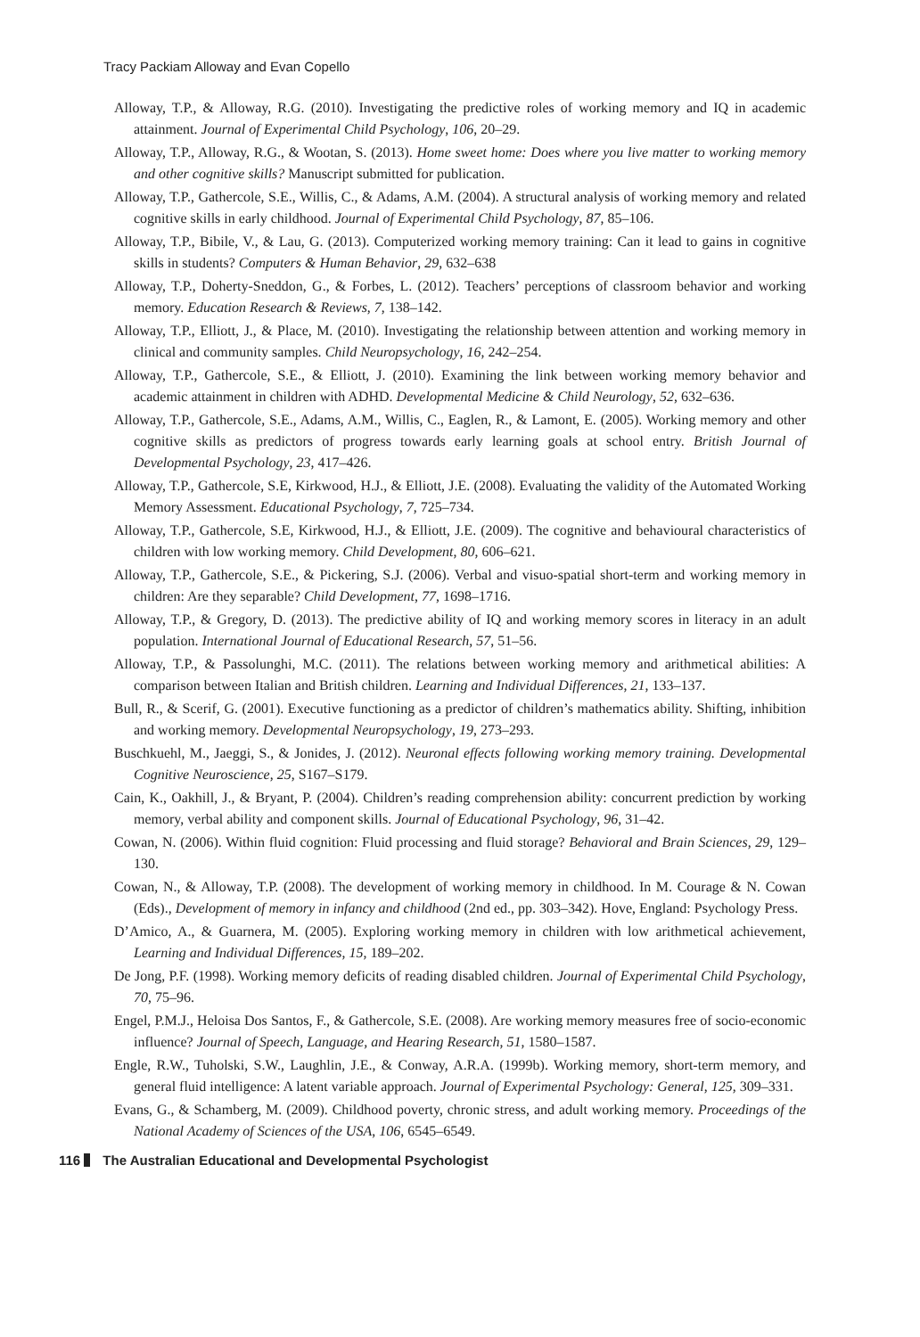Tracy Packiam Alloway and Evan Copello
Alloway, T.P., & Alloway, R.G. (2010). Investigating the predictive roles of working memory and IQ in academic attainment. Journal of Experimental Child Psychology, 106, 20–29.
Alloway, T.P., Alloway, R.G., & Wootan, S. (2013). Home sweet home: Does where you live matter to working memory and other cognitive skills? Manuscript submitted for publication.
Alloway, T.P., Gathercole, S.E., Willis, C., & Adams, A.M. (2004). A structural analysis of working memory and related cognitive skills in early childhood. Journal of Experimental Child Psychology, 87, 85–106.
Alloway, T.P., Bibile, V., & Lau, G. (2013). Computerized working memory training: Can it lead to gains in cognitive skills in students? Computers & Human Behavior, 29, 632–638
Alloway, T.P., Doherty-Sneddon, G., & Forbes, L. (2012). Teachers’ perceptions of classroom behavior and working memory. Education Research & Reviews, 7, 138–142.
Alloway, T.P., Elliott, J., & Place, M. (2010). Investigating the relationship between attention and working memory in clinical and community samples. Child Neuropsychology, 16, 242–254.
Alloway, T.P., Gathercole, S.E., & Elliott, J. (2010). Examining the link between working memory behavior and academic attainment in children with ADHD. Developmental Medicine & Child Neurology, 52, 632–636.
Alloway, T.P., Gathercole, S.E., Adams, A.M., Willis, C., Eaglen, R., & Lamont, E. (2005). Working memory and other cognitive skills as predictors of progress towards early learning goals at school entry. British Journal of Developmental Psychology, 23, 417–426.
Alloway, T.P., Gathercole, S.E, Kirkwood, H.J., & Elliott, J.E. (2008). Evaluating the validity of the Automated Working Memory Assessment. Educational Psychology, 7, 725–734.
Alloway, T.P., Gathercole, S.E, Kirkwood, H.J., & Elliott, J.E. (2009). The cognitive and behavioural characteristics of children with low working memory. Child Development, 80, 606–621.
Alloway, T.P., Gathercole, S.E., & Pickering, S.J. (2006). Verbal and visuo-spatial short-term and working memory in children: Are they separable? Child Development, 77, 1698–1716.
Alloway, T.P., & Gregory, D. (2013). The predictive ability of IQ and working memory scores in literacy in an adult population. International Journal of Educational Research, 57, 51–56.
Alloway, T.P., & Passolunghi, M.C. (2011). The relations between working memory and arithmetical abilities: A comparison between Italian and British children. Learning and Individual Differences, 21, 133–137.
Bull, R., & Scerif, G. (2001). Executive functioning as a predictor of children’s mathematics ability. Shifting, inhibition and working memory. Developmental Neuropsychology, 19, 273–293.
Buschkuehl, M., Jaeggi, S., & Jonides, J. (2012). Neuronal effects following working memory training. Developmental Cognitive Neuroscience, 25, S167–S179.
Cain, K., Oakhill, J., & Bryant, P. (2004). Children’s reading comprehension ability: concurrent prediction by working memory, verbal ability and component skills. Journal of Educational Psychology, 96, 31–42.
Cowan, N. (2006). Within fluid cognition: Fluid processing and fluid storage? Behavioral and Brain Sciences, 29, 129–130.
Cowan, N., & Alloway, T.P. (2008). The development of working memory in childhood. In M. Courage & N. Cowan (Eds)., Development of memory in infancy and childhood (2nd ed., pp. 303–342). Hove, England: Psychology Press.
D’Amico, A., & Guarnera, M. (2005). Exploring working memory in children with low arithmetical achievement, Learning and Individual Differences, 15, 189–202.
De Jong, P.F. (1998). Working memory deficits of reading disabled children. Journal of Experimental Child Psychology, 70, 75–96.
Engel, P.M.J., Heloisa Dos Santos, F., & Gathercole, S.E. (2008). Are working memory measures free of socio-economic influence? Journal of Speech, Language, and Hearing Research, 51, 1580–1587.
Engle, R.W., Tuholski, S.W., Laughlin, J.E., & Conway, A.R.A. (1999b). Working memory, short-term memory, and general fluid intelligence: A latent variable approach. Journal of Experimental Psychology: General, 125, 309–331.
Evans, G., & Schamberg, M. (2009). Childhood poverty, chronic stress, and adult working memory. Proceedings of the National Academy of Sciences of the USA, 106, 6545–6549.
116 The Australian Educational and Developmental Psychologist